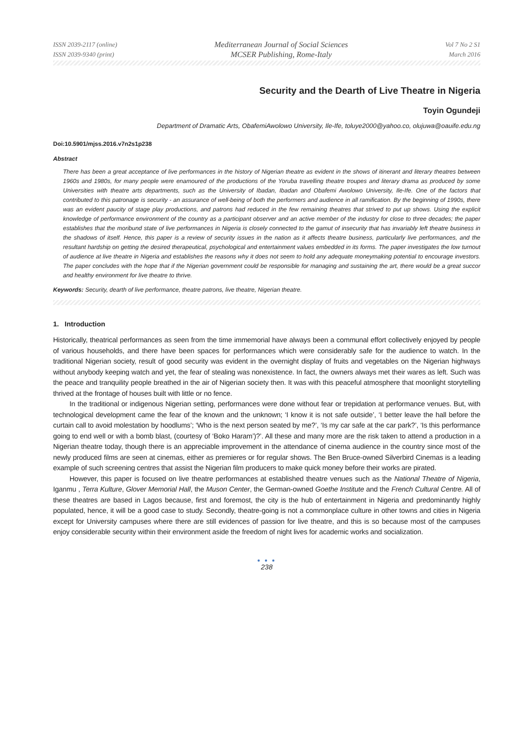ISSN 2039-2117 (online)
ISSN 2039-9340 (print)
Mediterranean Journal of Social Sciences
MCSER Publishing, Rome-Italy
Vol 7 No 2 S1
March 2016
Security and the Dearth of Live Theatre in Nigeria
Toyin Ogundeji
Department of Dramatic Arts, ObafemiAwolowo University, Ile-Ife, toluye2000@yahoo.co, olujuwa@oauife.edu.ng
Doi:10.5901/mjss.2016.v7n2s1p238
Abstract
There has been a great acceptance of live performances in the history of Nigerian theatre as evident in the shows of itinerant and literary theatres between 1960s and 1980s, for many people were enamoured of the productions of the Yoruba travelling theatre troupes and literary drama as produced by some Universities with theatre arts departments, such as the University of Ibadan, Ibadan and Obafemi Awolowo University, Ile-Ife. One of the factors that contributed to this patronage is security - an assurance of well-being of both the performers and audience in all ramification. By the beginning of 1990s, there was an evident paucity of stage play productions, and patrons had reduced in the few remaining theatres that strived to put up shows. Using the explicit knowledge of performance environment of the country as a participant observer and an active member of the industry for close to three decades; the paper establishes that the moribund state of live performances in Nigeria is closely connected to the gamut of insecurity that has invariably left theatre business in the shadows of itself. Hence, this paper is a review of security issues in the nation as it affects theatre business, particularly live performances, and the resultant hardship on getting the desired therapeutical, psychological and entertainment values embedded in its forms. The paper investigates the low turnout of audience at live theatre in Nigeria and establishes the reasons why it does not seem to hold any adequate moneymaking potential to encourage investors. The paper concludes with the hope that if the Nigerian government could be responsible for managing and sustaining the art, there would be a great succor and healthy environment for live theatre to thrive.
Keywords: Security, dearth of live performance, theatre patrons, live theatre, Nigerian theatre.
1. Introduction
Historically, theatrical performances as seen from the time immemorial have always been a communal effort collectively enjoyed by people of various households, and there have been spaces for performances which were considerably safe for the audience to watch. In the traditional Nigerian society, result of good security was evident in the overnight display of fruits and vegetables on the Nigerian highways without anybody keeping watch and yet, the fear of stealing was nonexistence. In fact, the owners always met their wares as left. Such was the peace and tranquility people breathed in the air of Nigerian society then. It was with this peaceful atmosphere that moonlight storytelling thrived at the frontage of houses built with little or no fence.
In the traditional or indigenous Nigerian setting, performances were done without fear or trepidation at performance venues. But, with technological development came the fear of the known and the unknown; ‘I know it is not safe outside’, ‘I better leave the hall before the curtain call to avoid molestation by hoodlums’; ‘Who is the next person seated by me?’, ‘Is my car safe at the car park?’, ‘Is this performance going to end well or with a bomb blast, (courtesy of ‘Boko Haram’)?’. All these and many more are the risk taken to attend a production in a Nigerian theatre today, though there is an appreciable improvement in the attendance of cinema audience in the country since most of the newly produced films are seen at cinemas, either as premieres or for regular shows. The Ben Bruce-owned Silverbird Cinemas is a leading example of such screening centres that assist the Nigerian film producers to make quick money before their works are pirated.
However, this paper is focused on live theatre performances at established theatre venues such as the National Theatre of Nigeria, Iganmu , Terra Kulture, Glover Memorial Hall, the Muson Center, the German-owned Goethe Institute and the French Cultural Centre. All of these theatres are based in Lagos because, first and foremost, the city is the hub of entertainment in Nigeria and predominantly highly populated, hence, it will be a good case to study. Secondly, theatre-going is not a commonplace culture in other towns and cities in Nigeria except for University campuses where there are still evidences of passion for live theatre, and this is so because most of the campuses enjoy considerable security within their environment aside the freedom of night lives for academic works and socialization.
● ● ●
238